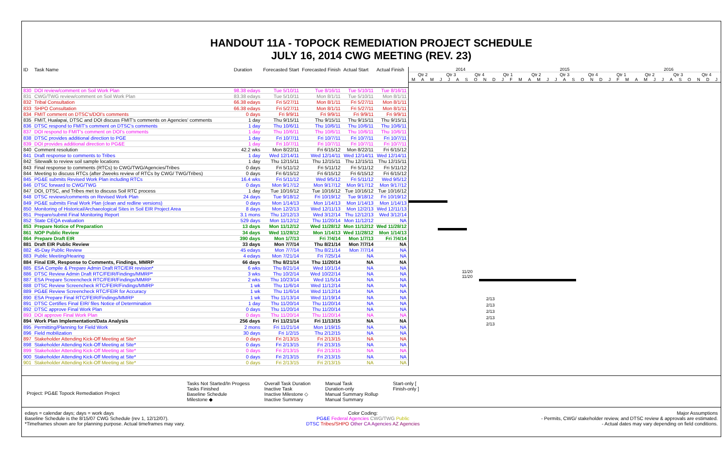HANDOUT 11A - TOPOCK REMEDIATION PROJECT SCHEDULE
JULY 16, 2014 CWG MEETING (REV. 23)
| ID | Task Name | Duration | Forecasted Start | Forecasted Finish | Actual Start | Actual Finish |
| --- | --- | --- | --- | --- | --- | --- |
| 830 | DOI review/comment on Soil Work Plan | 98.38 edays | Tue 5/10/11 | Tue 8/16/11 | Tue 5/10/11 | Tue 8/16/11 |
| 831 | CWG/TWG review/comment on Soil Work Plan | 83.38 edays | Tue 5/10/11 | Mon 8/1/11 | Tue 5/10/11 | Mon 8/1/11 |
| 832 | Tribal Consultation | 66.38 edays | Fri 5/27/11 | Mon 8/1/11 | Fri 5/27/11 | Mon 8/1/11 |
| 833 | SHPO Consultation | 66.38 edays | Fri 5/27/11 | Mon 8/1/11 | Fri 5/27/11 | Mon 8/1/11 |
| 834 | FMIT comment on DTSC's/DOI's comments | 0 days | Fri 9/9/11 | Fri 9/9/11 | Fri 9/9/11 | Fri 9/9/11 |
| 835 | FMIT, Hualapai, DTSC and DOI discuss FMIT's comments on Agencies' comments | 1 day | Thu 9/15/11 | Thu 9/15/11 | Thu 9/15/11 | Thu 9/15/11 |
| 836 | DTSC respond to FMIT's comment on DTSC's comments | 1 day | Thu 10/6/11 | Thu 10/6/11 | Thu 10/6/11 | Thu 10/6/11 |
| 837 | DOI respond to FMIT's comment on DOI's comments | 1 day | Thu 10/6/11 | Thu 10/6/11 | Thu 10/6/11 | Thu 10/6/11 |
| 838 | DTSC provides additional direction to PGE | 1 day | Fri 10/7/11 | Fri 10/7/11 | Fri 10/7/11 | Fri 10/7/11 |
| 839 | DOI provides additional direction to PG&E | 1 day | Fri 10/7/11 | Fri 10/7/11 | Fri 10/7/11 | Fri 10/7/11 |
| 840 | Comment resolution | 42.2 wks | Mon 8/22/11 | Fri 6/15/12 | Mon 8/22/11 | Fri 6/15/12 |
| 841 | Draft response to comments to Tribes | 1 day | Wed 12/14/11 | Wed 12/14/11 | Wed 12/14/11 | Wed 12/14/11 |
| 842 | Sitewalk to review soil sample locations | 1 day | Thu 12/15/11 | Thu 12/15/11 | Thu 12/15/11 | Thu 12/15/11 |
| 843 | Final response to comments (RTCs) to CWG/TWG/Agencies/Tribes | 0 days | Fri 5/11/12 | Fri 5/11/12 | Fri 5/11/12 | Fri 5/11/12 |
| 844 | Meeting to discuss RTCs (after 2weeks review of RTCs by CWG/ TWG/Tribes) | 0 days | Fri 6/15/12 | Fri 6/15/12 | Fri 6/15/12 | Fri 6/15/12 |
| 845 | PG&E submits Revised Work Plan including RTCs | 16.4 wks | Fri 5/11/12 | Wed 9/5/12 | Fri 5/11/12 | Wed 9/5/12 |
| 846 | DTSC forward to CWG/TWG | 0 days | Mon 9/17/12 | Mon 9/17/12 | Mon 9/17/12 | Mon 9/17/12 |
| 847 | DOI, DTSC, and Tribes met to discuss Soil RTC process | 1 day | Tue 10/16/12 | Tue 10/16/12 | Tue 10/16/12 | Tue 10/16/12 |
| 848 | DTSC reviews/comments on Revised Work Plan | 24 days | Tue 9/18/12 | Fri 10/19/12 | Tue 9/18/12 | Fri 10/19/12 |
| 849 | PG&E submits Final Work Plan (clean and redline versions) | 0 days | Mon 1/14/13 | Mon 1/14/13 | Mon 1/14/13 | Mon 1/14/13 |
| 850 | Monitoring of Historical/Archaeological Sites in Soil EIR Project Area | 8 days | Mon 12/2/13 | Wed 12/11/13 | Mon 12/2/13 | Wed 12/11/13 |
| 851 | Prepare/submit Final Monitoring Report | 3.1 mons | Thu 12/12/13 | Wed 3/12/14 | Thu 12/12/13 | Wed 3/12/14 |
| 852 | State CEQA evaluation | 529 days | Mon 11/12/12 | Thu 11/20/14 | Mon 11/12/12 | NA |
| 853 | Prepare Notice of Preparation | 13 days | Mon 11/12/12 | Wed 11/28/12 | Mon 11/12/12 | Wed 11/28/12 |
| 861 | NOP Public Review | 34 days | Wed 11/28/12 | Mon 1/14/13 | Wed 11/28/12 | Mon 1/14/13 |
| 864 | Prepare Draft EIR | 390 days | Mon 1/7/13 | Fri 7/4/14 | Mon 1/7/13 | Fri 7/4/14 |
| 881 | Draft EIR Public Review | 33 days | Mon 7/7/14 | Thu 8/21/14 | Mon 7/7/14 | NA |
| 882 | 45-Day Public Review | 45 edays | Mon 7/7/14 | Thu 8/21/14 | Mon 7/7/14 | NA |
| 883 | Public Meeting/Hearing | 4 edays | Mon 7/21/14 | Fri 7/25/14 | NA | NA |
| 884 | Final EIR, Response to Comments, Findings, MMRP | 66 days | Thu 8/21/14 | Thu 11/20/14 | NA | NA |
| 885 | ESA Compile & Prepare Admin Draft RTC/EIR revision* | 6 wks | Thu 8/21/14 | Wed 10/1/14 | NA | NA |
| 886 | DTSC Review Admin Draft RTC/FEIR/Findings/MMRP* | 3 wks | Thu 10/2/14 | Wed 10/22/14 | NA | NA |
| 887 | ESA Prepare Screencheck RTC/FEIR/Findings/MMRP | 2 wks | Thu 10/23/14 | Wed 11/5/14 | NA | NA |
| 888 | DTSC Review Screencheck RTC/FEIR/Findings/MMRP | 1 wk | Thu 11/6/14 | Wed 11/12/14 | NA | NA |
| 889 | PG&E Review Screencheck RTC/FEIR for Accuracy | 1 wk | Thu 11/6/14 | Wed 11/12/14 | NA | NA |
| 890 | ESA Prepare Final RTC/FEIR/Findings/MMRP | 1 wk | Thu 11/13/14 | Wed 11/19/14 | NA | NA |
| 891 | DTSC Certifies Final EIR/ files Notice of Determination | 1 day | Thu 11/20/14 | Thu 11/20/14 | NA | NA |
| 892 | DTSC approve Final Work Plan | 0 days | Thu 11/20/14 | Thu 11/20/14 | NA | NA |
| 893 | DOI approve Final Work Plan | 0 days | Thu 11/20/14 | Thu 11/20/14 | NA | NA |
| 894 | Work Plan Implementation/Data Analysis | 256 days | Fri 11/21/14 | Fri 11/13/15 | NA | NA |
| 895 | Permitting/Planning for Field Work | 2 mons | Fri 11/21/14 | Mon 1/19/15 | NA | NA |
| 896 | Field mobilization | 30 days | Fri 1/2/15 | Thu 2/12/15 | NA | NA |
| 897 | Stakeholder Attending Kick-Off Meeting at Site* | 0 days | Fri 2/13/15 | Fri 2/13/15 | NA | NA |
| 898 | Stakeholder Attending Kick-Off Meeting at Site* | 0 days | Fri 2/13/15 | Fri 2/13/15 | NA | NA |
| 899 | Stakeholder Attending Kick-Off Meeting at Site* | 0 days | Fri 2/13/15 | Fri 2/13/15 | NA | NA |
| 900 | Stakeholder Attending Kick-Off Meeting at Site* | 0 days | Fri 2/13/15 | Fri 2/13/15 | NA | NA |
| 901 | Stakeholder Attending Kick-Off Meeting at Site* | 0 days | Fri 2/13/15 | Fri 2/13/15 | NA | NA |
2014 2015 2016
Qtr 2 Qtr 3 Qtr 4 Qtr 1 Qtr 2 Qtr 3 Qtr 4 Qtr 1 Qtr 2 Qtr 3 Qtr 4
M A M J J A S O N D J F M A M J J A S O N D J F M A M J J A S O N D J
11/20
11/20
2/13
2/13
2/13
2/13
2/13
Project: PG&E Topock Remediation Project
Tasks Not Started/In Progess
Tasks Finished
Baseline Schedule
Milestone ◆
Overall Task Duration
Inactive Task
Inactive Milestone ◇
Inactive Summary
Manual Task
Duration-only
Manual Summary Rollup
Manual Summary
Start-only [
Finish-only ]
edays = calendar days; days = work days
Baseline Schedule is the 8/15/07 CWG Schedule (rev 1, 12/12/07).
*Timeframes shown are for planning purpose. Actual timeframes may vary.
Color Coding:
PG&E Federal Agencies CWG/TWG Public
DTSC Tribes/SHPO Other CA Agencies AZ Agencies
Major Assumptions
- Permits, CWG/ stakeholder review, and DTSC review & approvals are estimated.
- Actual dates may vary depending on field conditions.